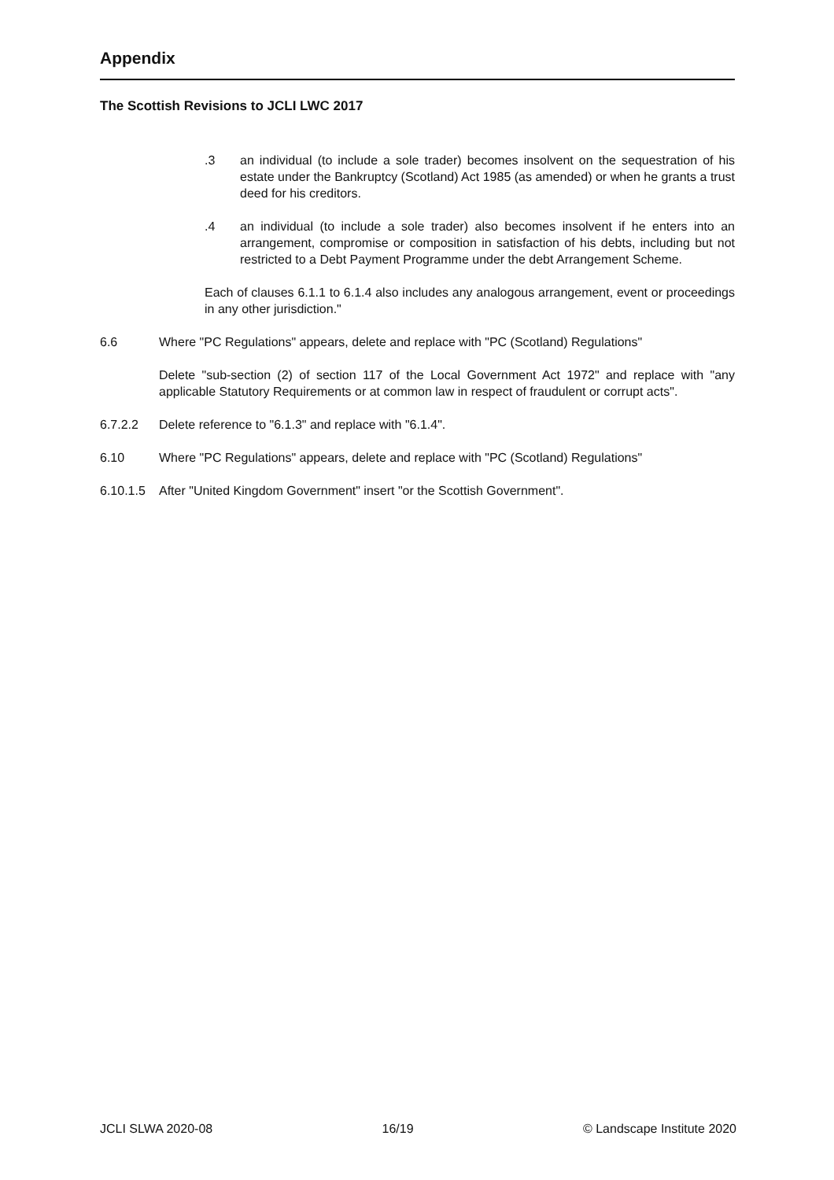Appendix
The Scottish Revisions to JCLI LWC 2017
.3 an individual (to include a sole trader) becomes insolvent on the sequestration of his estate under the Bankruptcy (Scotland) Act 1985 (as amended) or when he grants a trust deed for his creditors.
.4 an individual (to include a sole trader) also becomes insolvent if he enters into an arrangement, compromise or composition in satisfaction of his debts, including but not restricted to a Debt Payment Programme under the debt Arrangement Scheme.
Each of clauses 6.1.1 to 6.1.4 also includes any analogous arrangement, event or proceedings in any other jurisdiction."
6.6 Where "PC Regulations" appears, delete and replace with "PC (Scotland) Regulations"
Delete "sub-section (2) of section 117 of the Local Government Act 1972" and replace with "any applicable Statutory Requirements or at common law in respect of fraudulent or corrupt acts".
6.7.2.2 Delete reference to "6.1.3" and replace with "6.1.4".
6.10 Where "PC Regulations" appears, delete and replace with "PC (Scotland) Regulations"
6.10.1.5
After "United Kingdom Government" insert "or the Scottish Government".
JCLI SLWA 2020-08 16/19 © Landscape Institute 2020